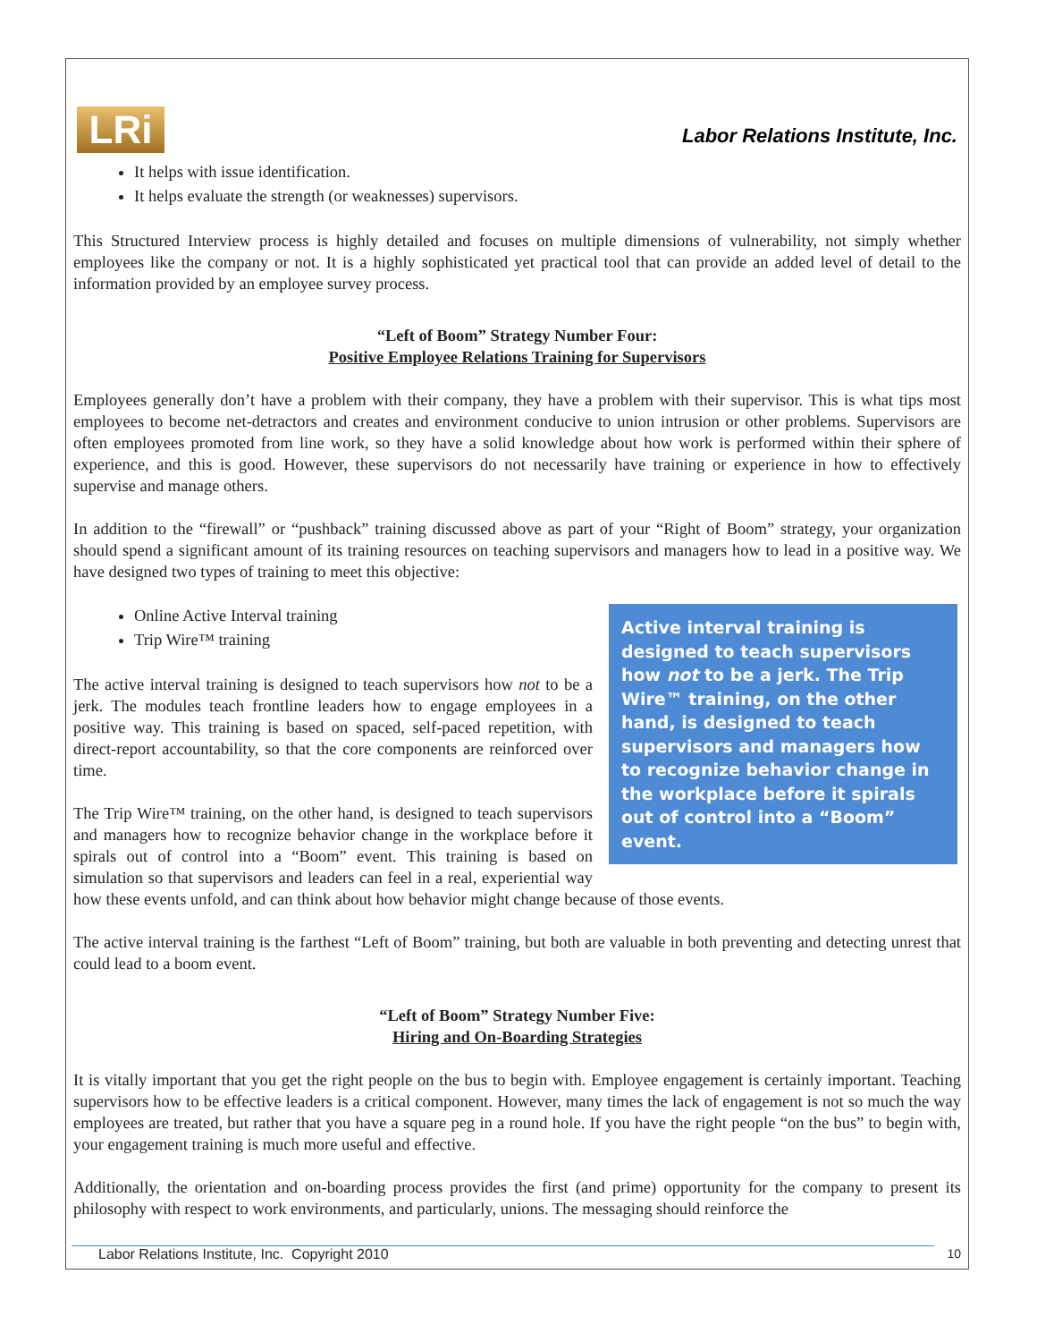LRi
Labor Relations Institute, Inc.
It helps with issue identification.
It helps evaluate the strength (or weaknesses) supervisors.
This Structured Interview process is highly detailed and focuses on multiple dimensions of vulnerability, not simply whether employees like the company or not. It is a highly sophisticated yet practical tool that can provide an added level of detail to the information provided by an employee survey process.
“Left of Boom” Strategy Number Four:
Positive Employee Relations Training for Supervisors
Employees generally don’t have a problem with their company, they have a problem with their supervisor. This is what tips most employees to become net-detractors and creates and environment conducive to union intrusion or other problems. Supervisors are often employees promoted from line work, so they have a solid knowledge about how work is performed within their sphere of experience, and this is good. However, these supervisors do not necessarily have training or experience in how to effectively supervise and manage others.
In addition to the “firewall” or “pushback” training discussed above as part of your “Right of Boom” strategy, your organization should spend a significant amount of its training resources on teaching supervisors and managers how to lead in a positive way. We have designed two types of training to meet this objective:
Active interval training is designed to teach supervisors how not to be a jerk. The Trip Wire™ training, on the other hand, is designed to teach supervisors and managers how to recognize behavior change in the workplace before it spirals out of control into a “Boom” event.
Online Active Interval training
Trip Wire™ training
The active interval training is designed to teach supervisors how not to be a jerk. The modules teach frontline leaders how to engage employees in a positive way. This training is based on spaced, self-paced repetition, with direct-report accountability, so that the core components are reinforced over time.
The Trip Wire™ training, on the other hand, is designed to teach supervisors and managers how to recognize behavior change in the workplace before it spirals out of control into a “Boom” event. This training is based on simulation so that supervisors and leaders can feel in a real, experiential way how these events unfold, and can think about how behavior might change because of those events.
The active interval training is the farthest “Left of Boom” training, but both are valuable in both preventing and detecting unrest that could lead to a boom event.
“Left of Boom” Strategy Number Five:
Hiring and On-Boarding Strategies
It is vitally important that you get the right people on the bus to begin with. Employee engagement is certainly important. Teaching supervisors how to be effective leaders is a critical component. However, many times the lack of engagement is not so much the way employees are treated, but rather that you have a square peg in a round hole. If you have the right people “on the bus” to begin with, your engagement training is much more useful and effective.
Additionally, the orientation and on-boarding process provides the first (and prime) opportunity for the company to present its philosophy with respect to work environments, and particularly, unions. The messaging should reinforce the
Labor Relations Institute, Inc. Copyright 2010 10